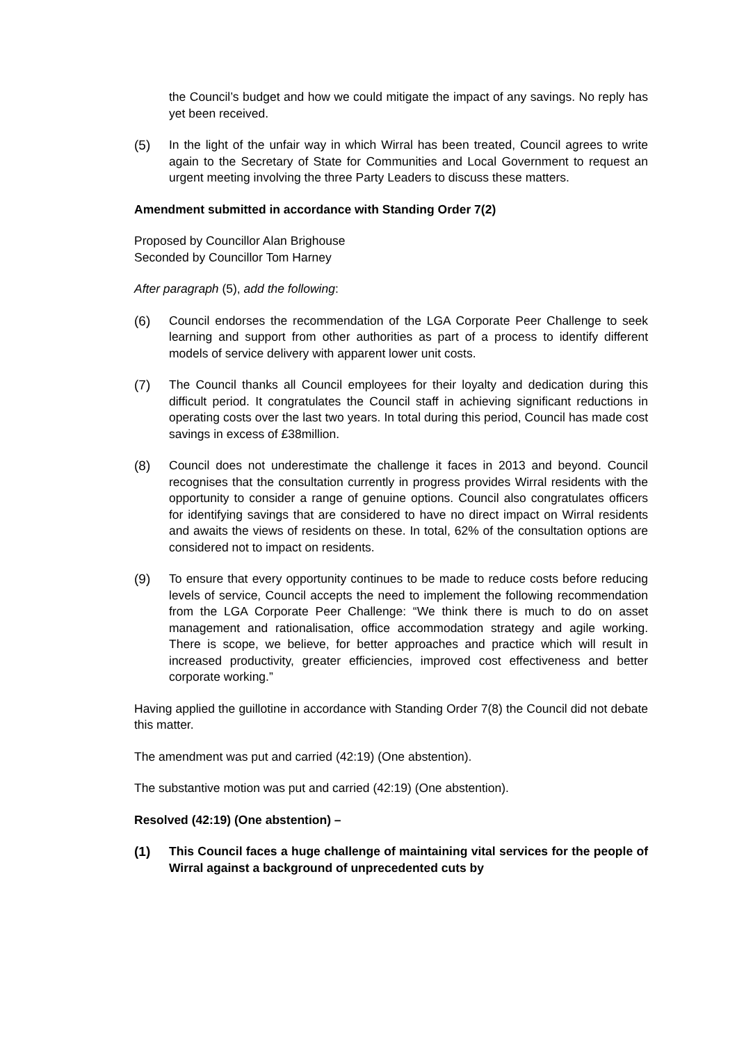the Council’s budget and how we could mitigate the impact of any savings. No reply has yet been received.
(5) In the light of the unfair way in which Wirral has been treated, Council agrees to write again to the Secretary of State for Communities and Local Government to request an urgent meeting involving the three Party Leaders to discuss these matters.
Amendment submitted in accordance with Standing Order 7(2)
Proposed by Councillor Alan Brighouse
Seconded by Councillor Tom Harney
After paragraph (5), add the following:
(6) Council endorses the recommendation of the LGA Corporate Peer Challenge to seek learning and support from other authorities as part of a process to identify different models of service delivery with apparent lower unit costs.
(7) The Council thanks all Council employees for their loyalty and dedication during this difficult period. It congratulates the Council staff in achieving significant reductions in operating costs over the last two years. In total during this period, Council has made cost savings in excess of £38million.
(8) Council does not underestimate the challenge it faces in 2013 and beyond. Council recognises that the consultation currently in progress provides Wirral residents with the opportunity to consider a range of genuine options. Council also congratulates officers for identifying savings that are considered to have no direct impact on Wirral residents and awaits the views of residents on these. In total, 62% of the consultation options are considered not to impact on residents.
(9) To ensure that every opportunity continues to be made to reduce costs before reducing levels of service, Council accepts the need to implement the following recommendation from the LGA Corporate Peer Challenge: “We think there is much to do on asset management and rationalisation, office accommodation strategy and agile working. There is scope, we believe, for better approaches and practice which will result in increased productivity, greater efficiencies, improved cost effectiveness and better corporate working.”
Having applied the guillotine in accordance with Standing Order 7(8) the Council did not debate this matter.
The amendment was put and carried (42:19) (One abstention).
The substantive motion was put and carried (42:19) (One abstention).
Resolved (42:19) (One abstention) –
(1) This Council faces a huge challenge of maintaining vital services for the people of Wirral against a background of unprecedented cuts by